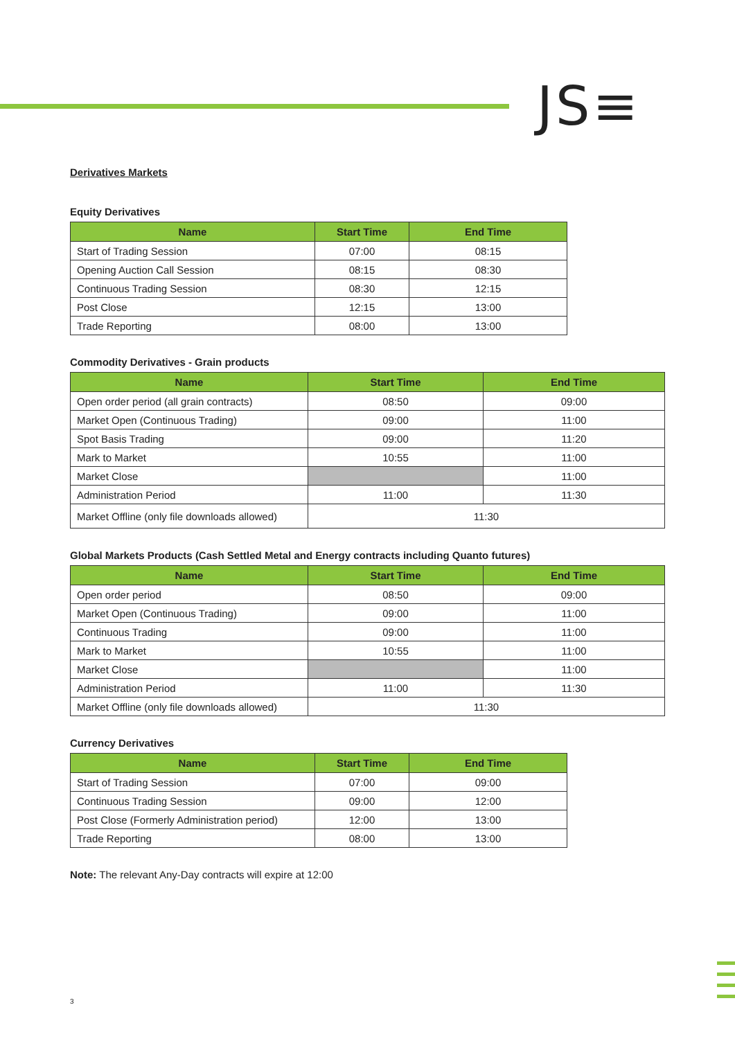JS≡
Derivatives Markets
Equity Derivatives
| Name | Start Time | End Time |
| --- | --- | --- |
| Start of Trading Session | 07:00 | 08:15 |
| Opening Auction Call Session | 08:15 | 08:30 |
| Continuous Trading Session | 08:30 | 12:15 |
| Post Close | 12:15 | 13:00 |
| Trade Reporting | 08:00 | 13:00 |
Commodity Derivatives - Grain products
| Name | Start Time | End Time |
| --- | --- | --- |
| Open order period (all grain contracts) | 08:50 | 09:00 |
| Market Open (Continuous Trading) | 09:00 | 11:00 |
| Spot Basis Trading | 09:00 | 11:20 |
| Mark to Market | 10:55 | 11:00 |
| Market Close | | 11:00 |
| Administration Period | 11:00 | 11:30 |
| Market Offline (only file downloads allowed) | 11:30 | |
Global Markets Products (Cash Settled Metal and Energy contracts including Quanto futures)
| Name | Start Time | End Time |
| --- | --- | --- |
| Open order period | 08:50 | 09:00 |
| Market Open (Continuous Trading) | 09:00 | 11:00 |
| Continuous Trading | 09:00 | 11:00 |
| Mark to Market | 10:55 | 11:00 |
| Market Close | | 11:00 |
| Administration Period | 11:00 | 11:30 |
| Market Offline (only file downloads allowed) | 11:30 | |
Currency Derivatives
| Name | Start Time | End Time |
| --- | --- | --- |
| Start of Trading Session | 07:00 | 09:00 |
| Continuous Trading Session | 09:00 | 12:00 |
| Post Close (Formerly Administration period) | 12:00 | 13:00 |
| Trade Reporting | 08:00 | 13:00 |
Note: The relevant Any-Day contracts will expire at 12:00
3